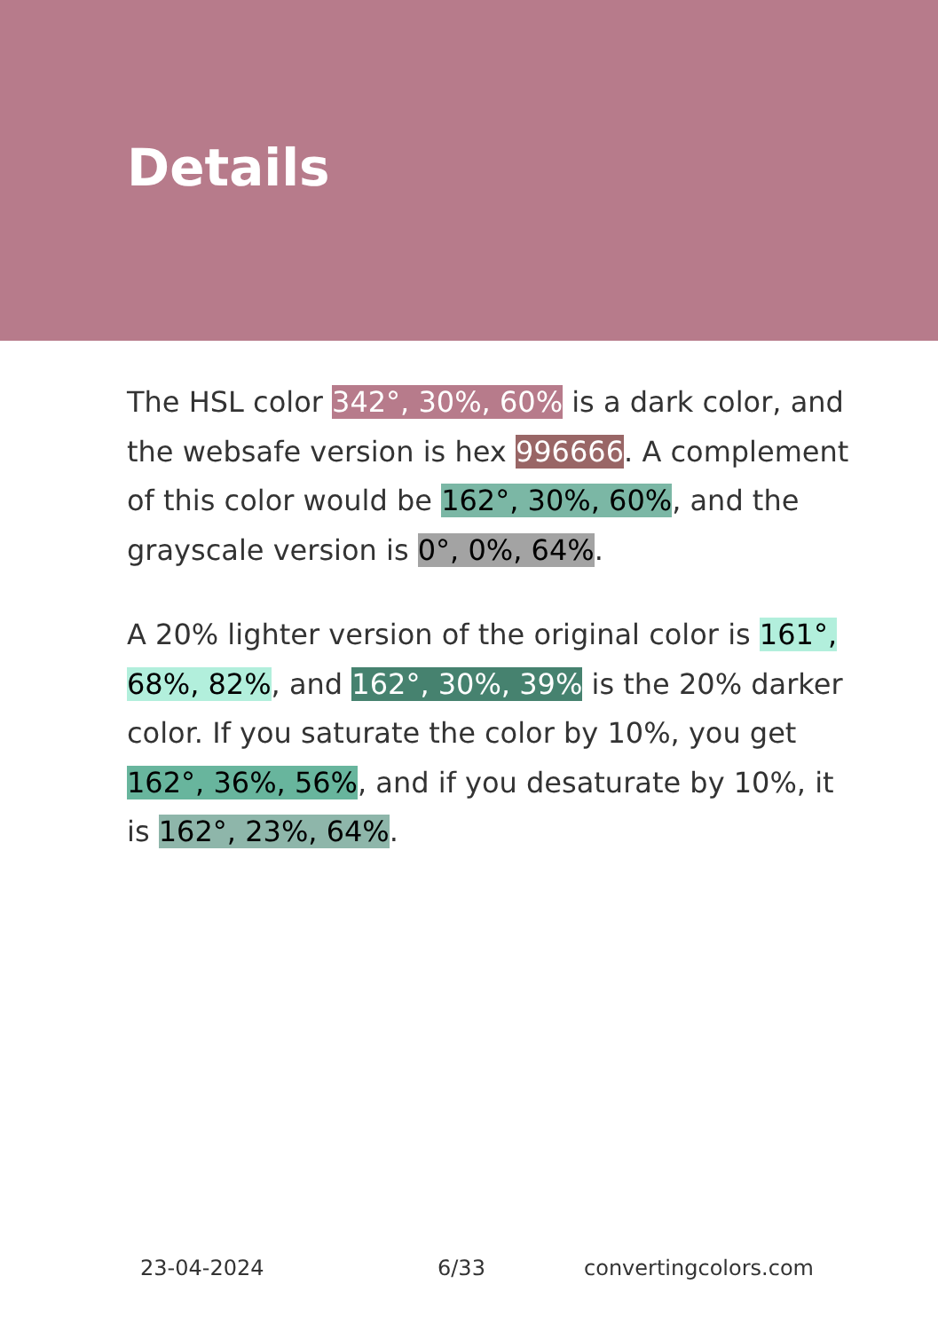Details
The HSL color 342°, 30%, 60% is a dark color, and the websafe version is hex 996666. A complement of this color would be 162°, 30%, 60%, and the grayscale version is 0°, 0%, 64%.
A 20% lighter version of the original color is 161°, 68%, 82%, and 162°, 30%, 39% is the 20% darker color. If you saturate the color by 10%, you get 162°, 36%, 56%, and if you desaturate by 10%, it is 162°, 23%, 64%.
23-04-2024 6/33 convertingcolors.com